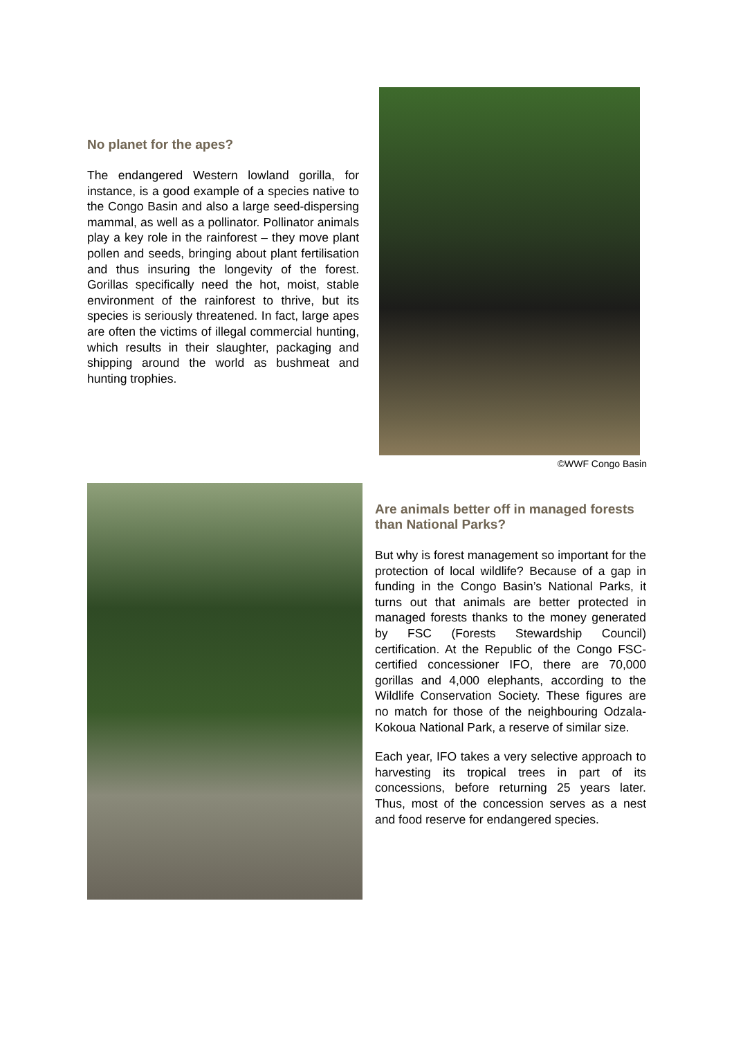No planet for the apes?
The endangered Western lowland gorilla, for instance, is a good example of a species native to the Congo Basin and also a large seed-dispersing mammal, as well as a pollinator. Pollinator animals play a key role in the rainforest – they move plant pollen and seeds, bringing about plant fertilisation and thus insuring the longevity of the forest. Gorillas specifically need the hot, moist, stable environment of the rainforest to thrive, but its species is seriously threatened. In fact, large apes are often the victims of illegal commercial hunting, which results in their slaughter, packaging and shipping around the world as bushmeat and hunting trophies.
©WWF Congo Basin
Are animals better off in managed forests than National Parks?
But why is forest management so important for the protection of local wildlife? Because of a gap in funding in the Congo Basin’s National Parks, it turns out that animals are better protected in managed forests thanks to the money generated by FSC (Forests Stewardship Council) certification. At the Republic of the Congo FSC-certified concessioner IFO, there are 70,000 gorillas and 4,000 elephants, according to the Wildlife Conservation Society. These figures are no match for those of the neighbouring Odzala-Kokoua National Park, a reserve of similar size.
Each year, IFO takes a very selective approach to harvesting its tropical trees in part of its concessions, before returning 25 years later. Thus, most of the concession serves as a nest and food reserve for endangered species.